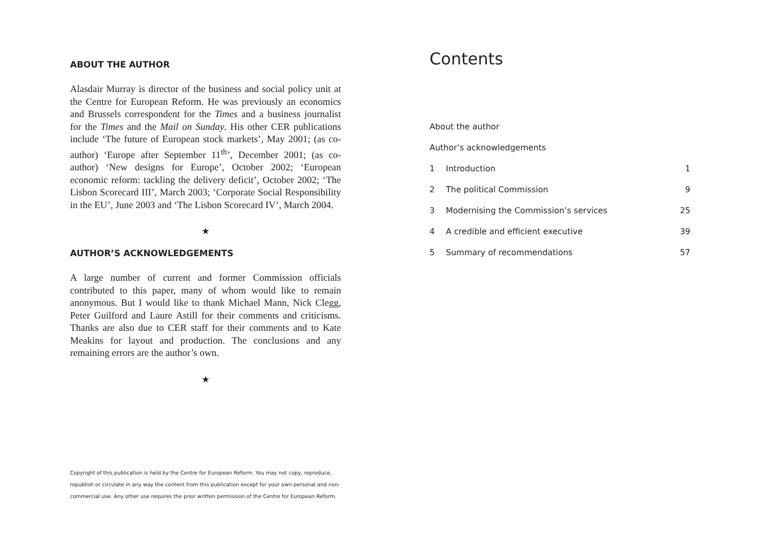ABOUT THE AUTHOR
Alasdair Murray is director of the business and social policy unit at the Centre for European Reform. He was previously an economics and Brussels correspondent for the Times and a business journalist for the Times and the Mail on Sunday. His other CER publications include ‘The future of European stock markets’, May 2001; (as co-author) ‘Europe after September 11<sup>th</sup>’, December 2001; (as co-author) ‘New designs for Europe’, October 2002; ‘European economic reform: tackling the delivery deficit’, October 2002; ‘The Lisbon Scorecard III’, March 2003; ‘Corporate Social Responsibility in the EU’, June 2003 and ‘The Lisbon Scorecard IV’, March 2004.
★
AUTHOR’S ACKNOWLEDGEMENTS
A large number of current and former Commission officials contributed to this paper, many of whom would like to remain anonymous. But I would like to thank Michael Mann, Nick Clegg, Peter Guilford and Laure Astill for their comments and criticisms. Thanks are also due to CER staff for their comments and to Kate Meakins for layout and production. The conclusions and any remaining errors are the author’s own.
★
Copyright of this publication is held by the Centre for European Reform. You may not copy, reproduce, republish or circulate in any way the content from this publication except for your own personal and non-commercial use. Any other use requires the prior written permission of the Centre for European Reform.
Contents
About the author
Author’s acknowledgements
1 Introduction 1
2 The political Commission 9
3 Modernising the Commission’s services 25
4 A credible and efficient executive 39
5 Summary of recommendations 57